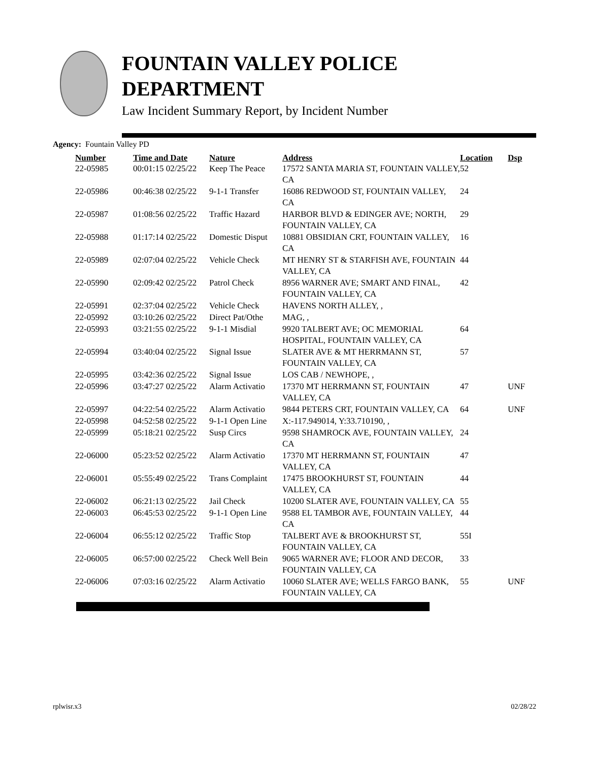FOUNTAIN VALLEY POLICE
DEPARTMENT
Law Incident Summary Report, by Incident Number
Agency: Fountain Valley PD
| Number | Time and Date | Nature | Address | Location | Dsp |
| --- | --- | --- | --- | --- | --- |
| 22-05985 | 00:01:15 02/25/22 | Keep The Peace | 17572 SANTA MARIA ST, FOUNTAIN VALLEY, CA | 52 | |
| 22-05986 | 00:46:38 02/25/22 | 9-1-1 Transfer | 16086 REDWOOD ST, FOUNTAIN VALLEY, CA | 24 | |
| 22-05987 | 01:08:56 02/25/22 | Traffic Hazard | HARBOR BLVD & EDINGER AVE; NORTH, FOUNTAIN VALLEY, CA | 29 | |
| 22-05988 | 01:17:14 02/25/22 | Domestic Disput | 10881 OBSIDIAN CRT, FOUNTAIN VALLEY, CA | 16 | |
| 22-05989 | 02:07:04 02/25/22 | Vehicle Check | MT HENRY ST & STARFISH AVE, FOUNTAIN VALLEY, CA | 44 | |
| 22-05990 | 02:09:42 02/25/22 | Patrol Check | 8956 WARNER AVE; SMART AND FINAL, FOUNTAIN VALLEY, CA | 42 | |
| 22-05991 | 02:37:04 02/25/22 | Vehicle Check | HAVENS NORTH ALLEY, , | | |
| 22-05992 | 03:10:26 02/25/22 | Direct Pat/Othe | MAG, , | | |
| 22-05993 | 03:21:55 02/25/22 | 9-1-1 Misdial | 9920 TALBERT AVE; OC MEMORIAL HOSPITAL, FOUNTAIN VALLEY, CA | 64 | |
| 22-05994 | 03:40:04 02/25/22 | Signal Issue | SLATER AVE & MT HERRMANN ST, FOUNTAIN VALLEY, CA | 57 | |
| 22-05995 | 03:42:36 02/25/22 | Signal Issue | LOS CAB / NEWHOPE, , | | |
| 22-05996 | 03:47:27 02/25/22 | Alarm Activatio | 17370 MT HERRMANN ST, FOUNTAIN VALLEY, CA | 47 | UNF |
| 22-05997 | 04:22:54 02/25/22 | Alarm Activatio | 9844 PETERS CRT, FOUNTAIN VALLEY, CA | 64 | UNF |
| 22-05998 | 04:52:58 02/25/22 | 9-1-1 Open Line | X:-117.949014, Y:33.710190, , | | |
| 22-05999 | 05:18:21 02/25/22 | Susp Circs | 9598 SHAMROCK AVE, FOUNTAIN VALLEY, CA | 24 | |
| 22-06000 | 05:23:52 02/25/22 | Alarm Activatio | 17370 MT HERRMANN ST, FOUNTAIN VALLEY, CA | 47 | |
| 22-06001 | 05:55:49 02/25/22 | Trans Complaint | 17475 BROOKHURST ST, FOUNTAIN VALLEY, CA | 44 | |
| 22-06002 | 06:21:13 02/25/22 | Jail Check | 10200 SLATER AVE, FOUNTAIN VALLEY, CA | 55 | |
| 22-06003 | 06:45:53 02/25/22 | 9-1-1 Open Line | 9588 EL TAMBOR AVE, FOUNTAIN VALLEY, CA | 44 | |
| 22-06004 | 06:55:12 02/25/22 | Traffic Stop | TALBERT AVE & BROOKHURST ST, FOUNTAIN VALLEY, CA | 55I | |
| 22-06005 | 06:57:00 02/25/22 | Check Well Bein | 9065 WARNER AVE; FLOOR AND DECOR, FOUNTAIN VALLEY, CA | 33 | |
| 22-06006 | 07:03:16 02/25/22 | Alarm Activatio | 10060 SLATER AVE; WELLS FARGO BANK, FOUNTAIN VALLEY, CA | 55 | UNF |
rplwisr.x3 02/28/22